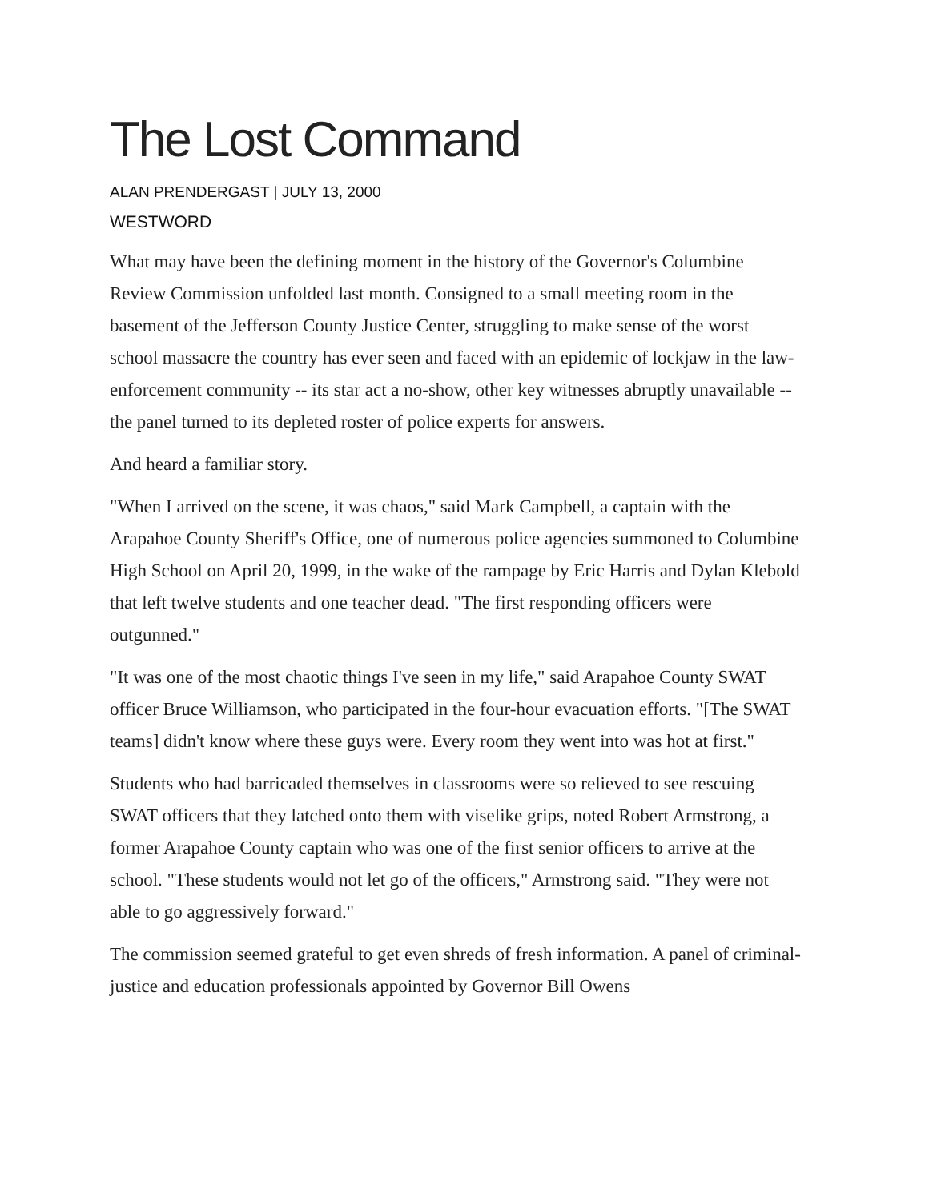The Lost Command
ALAN PRENDERGAST | JULY 13, 2000
WESTWORD
What may have been the defining moment in the history of the Governor's Columbine Review Commission unfolded last month. Consigned to a small meeting room in the basement of the Jefferson County Justice Center, struggling to make sense of the worst school massacre the country has ever seen and faced with an epidemic of lockjaw in the law-enforcement community -- its star act a no-show, other key witnesses abruptly unavailable -- the panel turned to its depleted roster of police experts for answers.
And heard a familiar story.
"When I arrived on the scene, it was chaos," said Mark Campbell, a captain with the Arapahoe County Sheriff's Office, one of numerous police agencies summoned to Columbine High School on April 20, 1999, in the wake of the rampage by Eric Harris and Dylan Klebold that left twelve students and one teacher dead. "The first responding officers were outgunned."
"It was one of the most chaotic things I've seen in my life," said Arapahoe County SWAT officer Bruce Williamson, who participated in the four-hour evacuation efforts. "[The SWAT teams] didn't know where these guys were. Every room they went into was hot at first."
Students who had barricaded themselves in classrooms were so relieved to see rescuing SWAT officers that they latched onto them with viselike grips, noted Robert Armstrong, a former Arapahoe County captain who was one of the first senior officers to arrive at the school. "These students would not let go of the officers," Armstrong said. "They were not able to go aggressively forward."
The commission seemed grateful to get even shreds of fresh information. A panel of criminal-justice and education professionals appointed by Governor Bill Owens